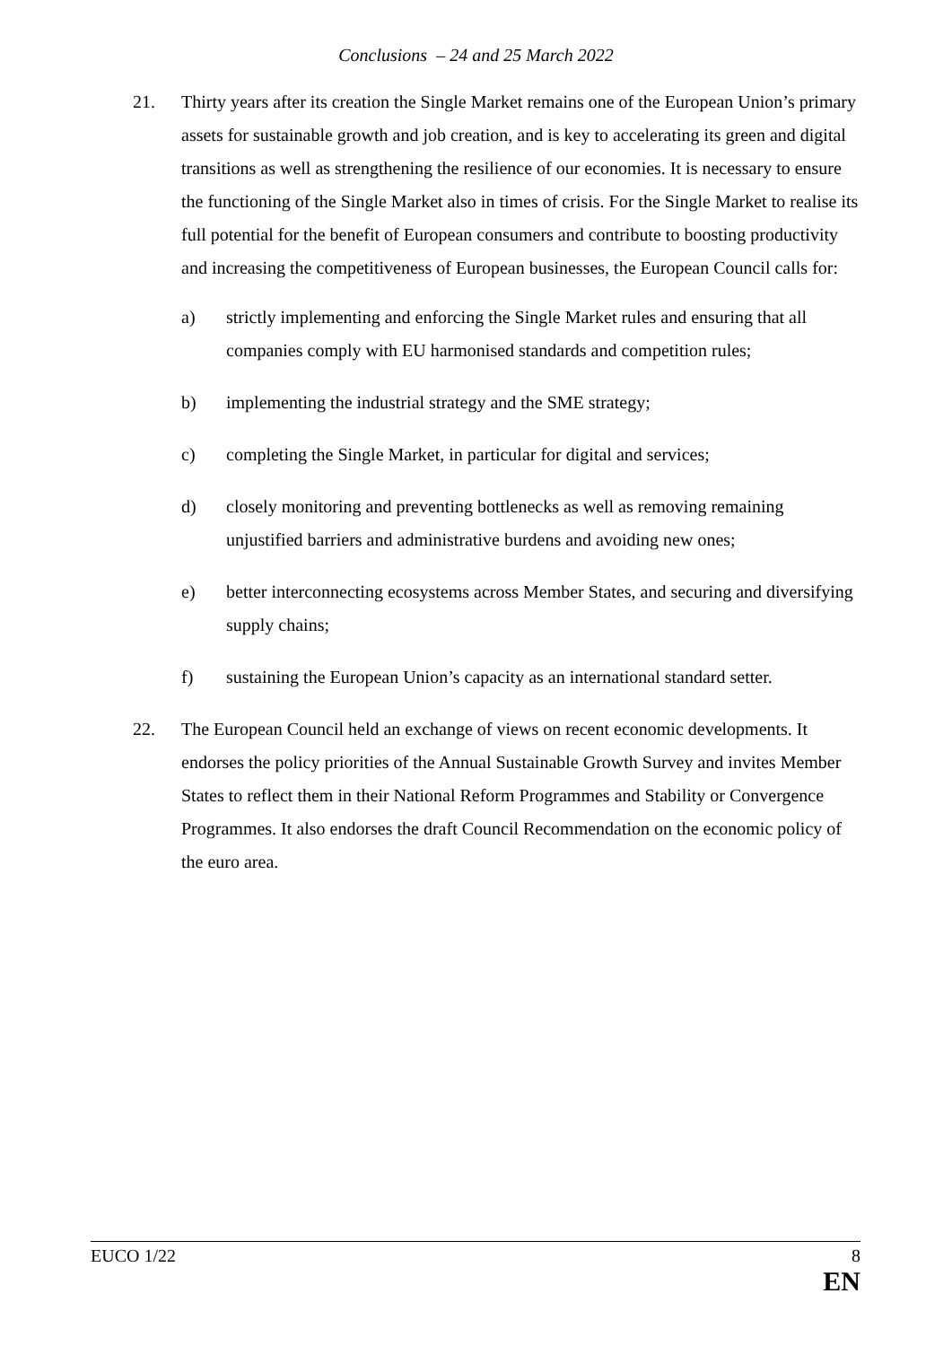Conclusions – 24 and 25 March 2022
21. Thirty years after its creation the Single Market remains one of the European Union’s primary assets for sustainable growth and job creation, and is key to accelerating its green and digital transitions as well as strengthening the resilience of our economies. It is necessary to ensure the functioning of the Single Market also in times of crisis. For the Single Market to realise its full potential for the benefit of European consumers and contribute to boosting productivity and increasing the competitiveness of European businesses, the European Council calls for:
a) strictly implementing and enforcing the Single Market rules and ensuring that all companies comply with EU harmonised standards and competition rules;
b) implementing the industrial strategy and the SME strategy;
c) completing the Single Market, in particular for digital and services;
d) closely monitoring and preventing bottlenecks as well as removing remaining unjustified barriers and administrative burdens and avoiding new ones;
e) better interconnecting ecosystems across Member States, and securing and diversifying supply chains;
f) sustaining the European Union’s capacity as an international standard setter.
22. The European Council held an exchange of views on recent economic developments. It endorses the policy priorities of the Annual Sustainable Growth Survey and invites Member States to reflect them in their National Reform Programmes and Stability or Convergence Programmes. It also endorses the draft Council Recommendation on the economic policy of the euro area.
EUCO 1/22 8
EN